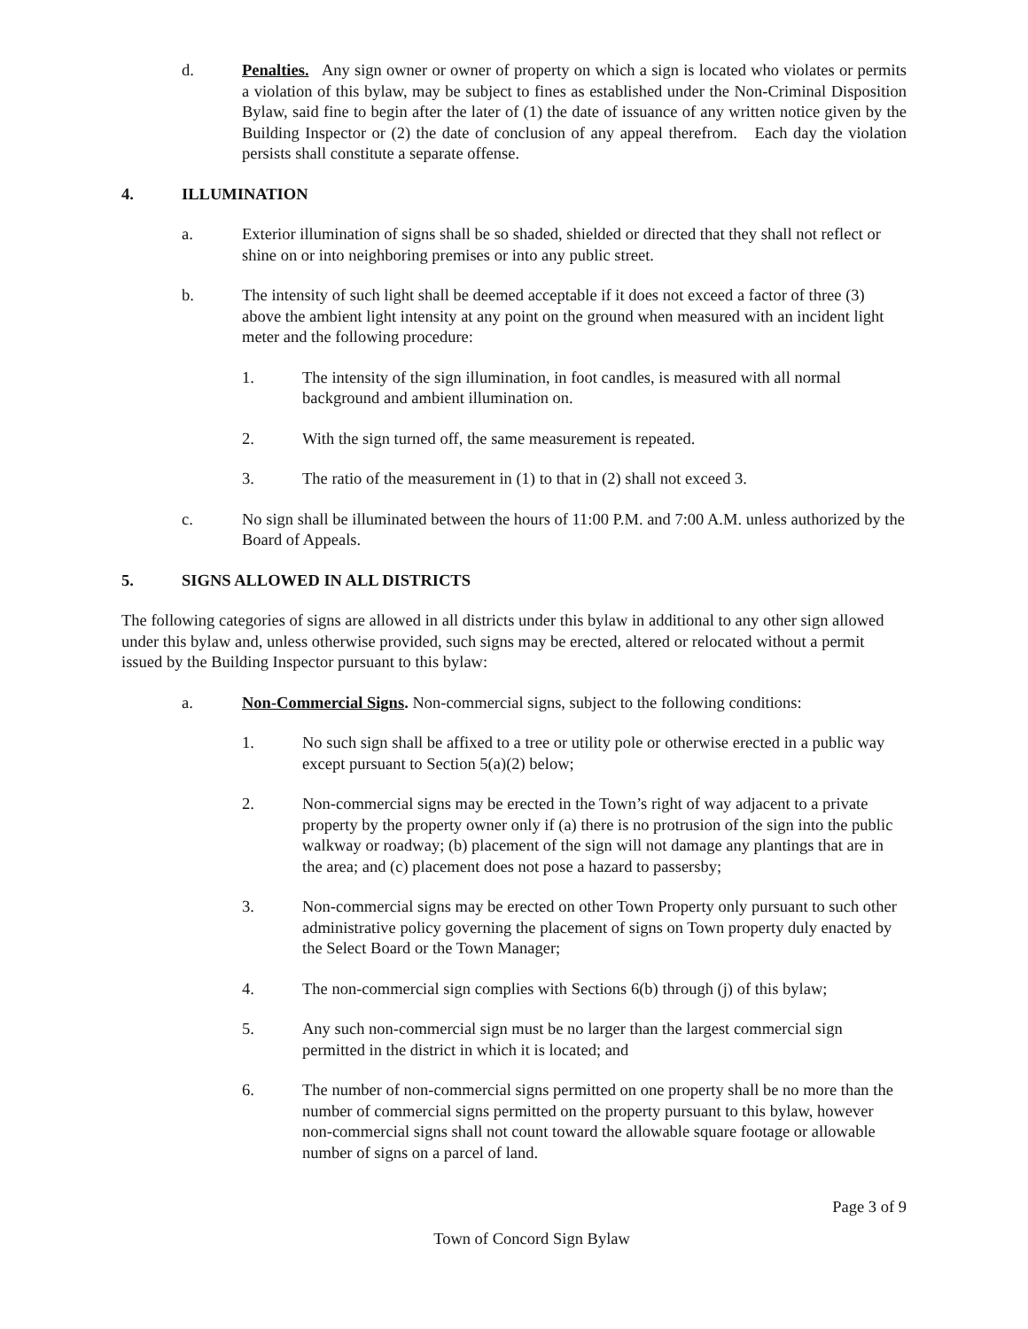d. Penalties. Any sign owner or owner of property on which a sign is located who violates or permits a violation of this bylaw, may be subject to fines as established under the Non-Criminal Disposition Bylaw, said fine to begin after the later of (1) the date of issuance of any written notice given by the Building Inspector or (2) the date of conclusion of any appeal therefrom. Each day the violation persists shall constitute a separate offense.
4. ILLUMINATION
a. Exterior illumination of signs shall be so shaded, shielded or directed that they shall not reflect or shine on or into neighboring premises or into any public street.
b. The intensity of such light shall be deemed acceptable if it does not exceed a factor of three (3) above the ambient light intensity at any point on the ground when measured with an incident light meter and the following procedure:
1. The intensity of the sign illumination, in foot candles, is measured with all normal background and ambient illumination on.
2. With the sign turned off, the same measurement is repeated.
3. The ratio of the measurement in (1) to that in (2) shall not exceed 3.
c. No sign shall be illuminated between the hours of 11:00 P.M. and 7:00 A.M. unless authorized by the Board of Appeals.
5. SIGNS ALLOWED IN ALL DISTRICTS
The following categories of signs are allowed in all districts under this bylaw in additional to any other sign allowed under this bylaw and, unless otherwise provided, such signs may be erected, altered or relocated without a permit issued by the Building Inspector pursuant to this bylaw:
a. Non-Commercial Signs. Non-commercial signs, subject to the following conditions:
1. No such sign shall be affixed to a tree or utility pole or otherwise erected in a public way except pursuant to Section 5(a)(2) below;
2. Non-commercial signs may be erected in the Town’s right of way adjacent to a private property by the property owner only if (a) there is no protrusion of the sign into the public walkway or roadway; (b) placement of the sign will not damage any plantings that are in the area; and (c) placement does not pose a hazard to passersby;
3. Non-commercial signs may be erected on other Town Property only pursuant to such other administrative policy governing the placement of signs on Town property duly enacted by the Select Board or the Town Manager;
4. The non-commercial sign complies with Sections 6(b) through (j) of this bylaw;
5. Any such non-commercial sign must be no larger than the largest commercial sign permitted in the district in which it is located; and
6. The number of non-commercial signs permitted on one property shall be no more than the number of commercial signs permitted on the property pursuant to this bylaw, however non-commercial signs shall not count toward the allowable square footage or allowable number of signs on a parcel of land.
Page 3 of 9
Town of Concord Sign Bylaw